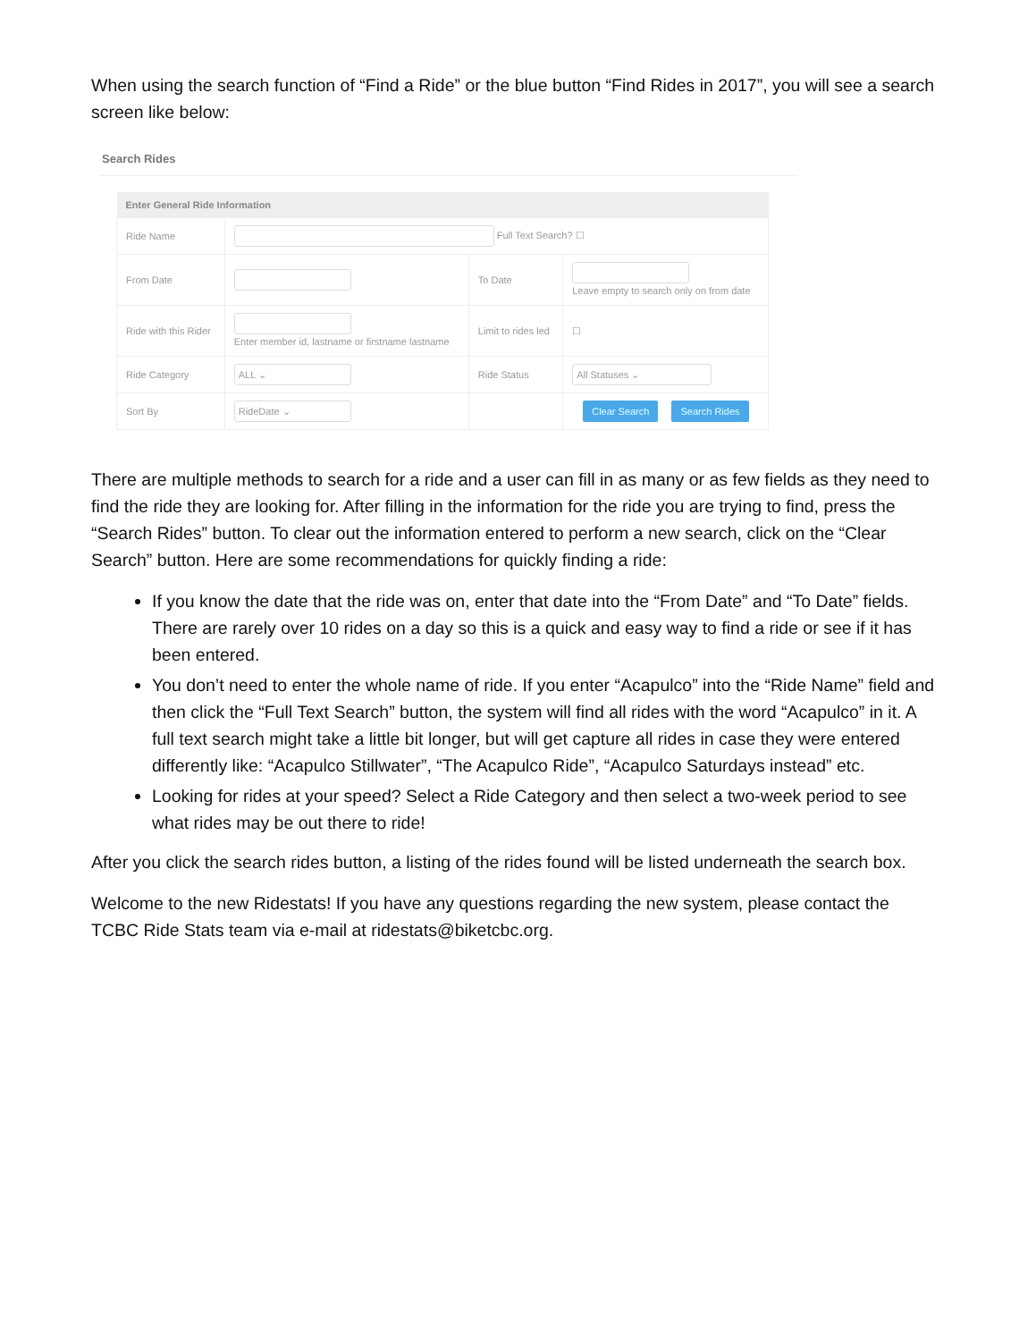When using the search function of “Find a Ride” or the blue button “Find Rides in 2017”, you will see a search screen like below:
Search Rides
| Enter General Ride Information | | | |
| --- | --- | --- | --- |
| Ride Name | Full Text Search? ☐ | | |
| From Date | | To Date | Leave empty to search only on from date |
| Ride with this Rider | Enter member id, lastname or firstname lastname | Limit to rides led | ☐ |
| Ride Category | ALL ⌄ | Ride Status | All Statuses ⌄ |
| Sort By | RideDate ⌄ | | Clear Search Search Rides |
There are multiple methods to search for a ride and a user can fill in as many or as few fields as they need to find the ride they are looking for. After filling in the information for the ride you are trying to find, press the “Search Rides” button. To clear out the information entered to perform a new search, click on the “Clear Search” button. Here are some recommendations for quickly finding a ride:
If you know the date that the ride was on, enter that date into the “From Date” and “To Date” fields. There are rarely over 10 rides on a day so this is a quick and easy way to find a ride or see if it has been entered.
You don’t need to enter the whole name of ride. If you enter “Acapulco” into the “Ride Name” field and then click the “Full Text Search” button, the system will find all rides with the word “Acapulco” in it. A full text search might take a little bit longer, but will get capture all rides in case they were entered differently like: “Acapulco Stillwater”, “The Acapulco Ride”, “Acapulco Saturdays instead” etc.
Looking for rides at your speed? Select a Ride Category and then select a two-week period to see what rides may be out there to ride!
After you click the search rides button, a listing of the rides found will be listed underneath the search box.
Welcome to the new Ridestats! If you have any questions regarding the new system, please contact the TCBC Ride Stats team via e-mail at ridestats@biketcbc.org.